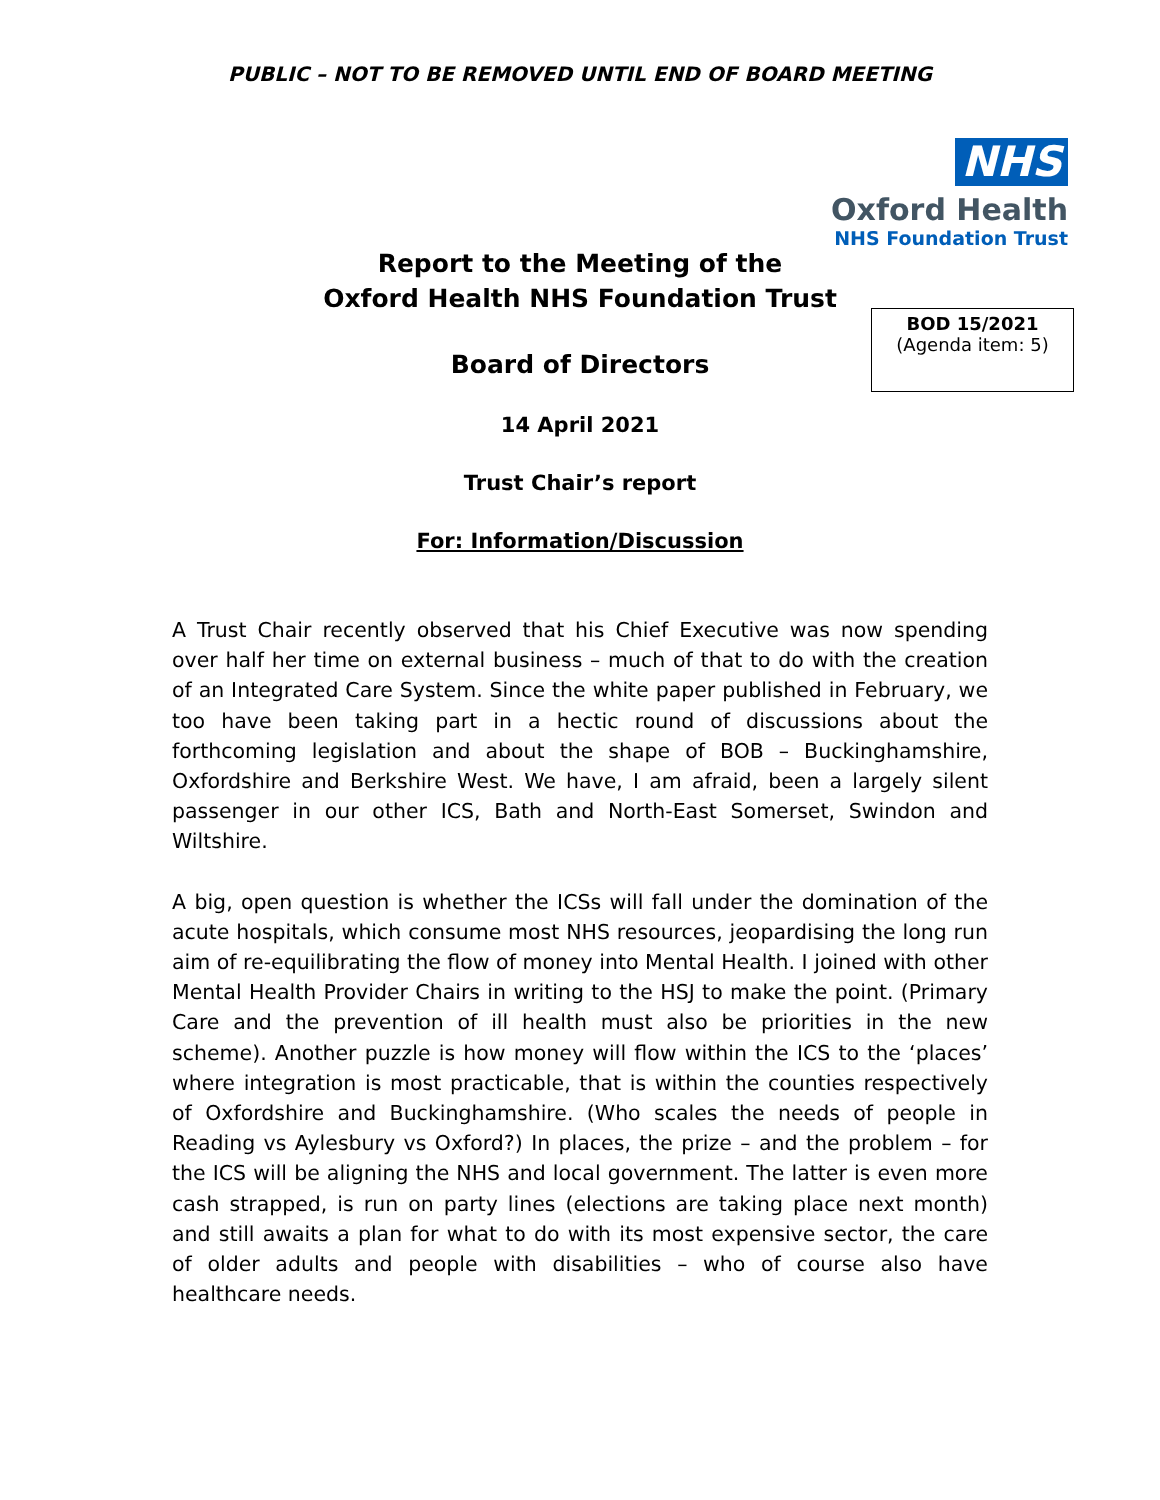PUBLIC – NOT TO BE REMOVED UNTIL END OF BOARD MEETING
NHS
Oxford Health
NHS Foundation Trust
BOD 15/2021
(Agenda item: 5)
Report to the Meeting of the
Oxford Health NHS Foundation Trust
Board of Directors
14 April 2021
Trust Chair’s report
For: Information/Discussion
A Trust Chair recently observed that his Chief Executive was now spending over half her time on external business – much of that to do with the creation of an Integrated Care System. Since the white paper published in February, we too have been taking part in a hectic round of discussions about the forthcoming legislation and about the shape of BOB – Buckinghamshire, Oxfordshire and Berkshire West. We have, I am afraid, been a largely silent passenger in our other ICS, Bath and North-East Somerset, Swindon and Wiltshire.
A big, open question is whether the ICSs will fall under the domination of the acute hospitals, which consume most NHS resources, jeopardising the long run aim of re-equilibrating the flow of money into Mental Health. I joined with other Mental Health Provider Chairs in writing to the HSJ to make the point. (Primary Care and the prevention of ill health must also be priorities in the new scheme). Another puzzle is how money will flow within the ICS to the ‘places’ where integration is most practicable, that is within the counties respectively of Oxfordshire and Buckinghamshire. (Who scales the needs of people in Reading vs Aylesbury vs Oxford?) In places, the prize – and the problem – for the ICS will be aligning the NHS and local government. The latter is even more cash strapped, is run on party lines (elections are taking place next month) and still awaits a plan for what to do with its most expensive sector, the care of older adults and people with disabilities – who of course also have healthcare needs.